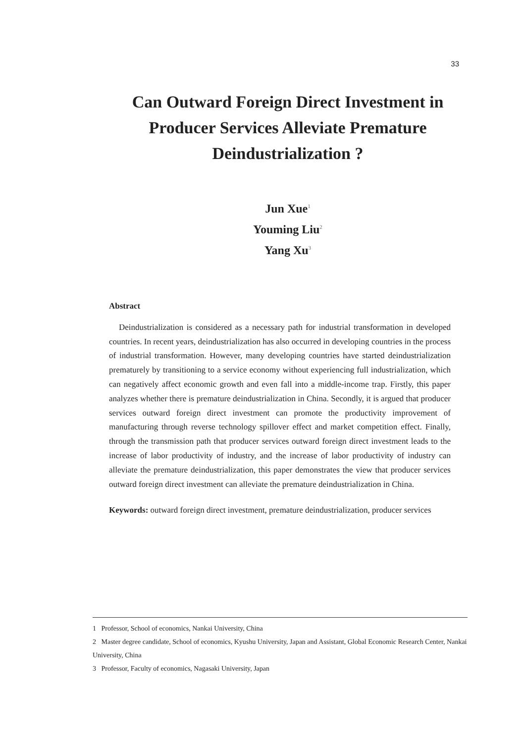33
Can Outward Foreign Direct Investment in
Producer Services Alleviate Premature
Deindustrialization ?
Jun Xue<sup>1</sup>
Youming Liu<sup>2</sup>
Yang Xu<sup>3</sup>
Abstract
Deindustrialization is considered as a necessary path for industrial transformation in developed countries. In recent years, deindustrialization has also occurred in developing countries in the process of industrial transformation. However, many developing countries have started deindustrialization prematurely by transitioning to a service economy without experiencing full industrialization, which can negatively affect economic growth and even fall into a middle-income trap. Firstly, this paper analyzes whether there is premature deindustrialization in China. Secondly, it is argued that producer services outward foreign direct investment can promote the productivity improvement of manufacturing through reverse technology spillover effect and market competition effect. Finally, through the transmission path that producer services outward foreign direct investment leads to the increase of labor productivity of industry, and the increase of labor productivity of industry can alleviate the premature deindustrialization, this paper demonstrates the view that producer services outward foreign direct investment can alleviate the premature deindustrialization in China.
Keywords: outward foreign direct investment, premature deindustrialization, producer services
1 Professor, School of economics, Nankai University, China
2 Master degree candidate, School of economics, Kyushu University, Japan and Assistant, Global Economic Research Center, Nankai University, China
3 Professor, Faculty of economics, Nagasaki University, Japan